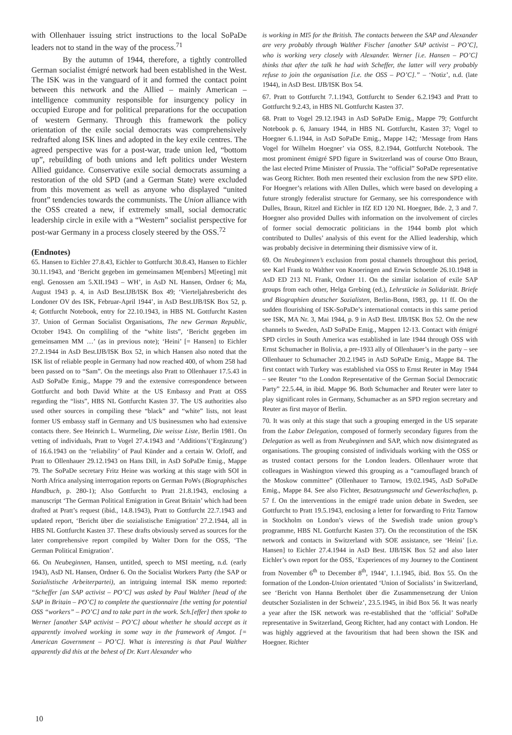with Ollenhauer issuing strict instructions to the local SoPaDe leaders not to stand in the way of the process.<sup>71</sup>
By the autumn of 1944, therefore, a tightly controlled German socialist émigré network had been established in the West. The ISK was in the vanguard of it and formed the contact point between this network and the Allied – mainly American – intelligence community responsible for insurgency policy in occupied Europe and for political preparations for the occupation of western Germany. Through this framework the policy orientation of the exile social democrats was comprehensively redrafted along ISK lines and adopted in the key exile centres. The agreed perspective was for a post-war, trade union led, “bottom up”, rebuilding of both unions and left politics under Western Allied guidance. Conservative exile social democrats assuming a restoration of the old SPD (and a German State) were excluded from this movement as well as anyone who displayed “united front” tendencies towards the communists. The Union alliance with the OSS created a new, if extremely small, social democratic leadership circle in exile with a “Western” socialist perspective for post-war Germany in a process closely steered by the OSS.<sup>72</sup>
(Endnotes)
65. Hansen to Eichler 27.8.43, Eichler to Gottfurcht 30.8.43, Hansen to Eichler 30.11.1943, and ‘Bericht gegeben im gemeinsamen M[embers] M[eeting] mit engl. Genossen am 5.XII.1943 – WH’, in AsD NL Hansen, Ordner 6; Ma, August 1943 p. 4, in AsD Best.IJB/ISK Box 49; ‘Vierteljahresbericht des Londoner OV des ISK, Februar-April 1944’, in AsD Best.IJB/ISK Box 52, p. 4; Gottfurcht Notebook, entry for 22.10.1943, in HBS NL Gottfurcht Kasten 37. Union of German Socialist Organisations, The new German Republic, October 1943. On compliling of the “white lists”, ‘Bericht gegeben im gemeinsamen MM …’ (as in previous note); ‘Heini’ [= Hansen] to Eichler 27.2.1944 in AsD Best.IJB/ISK Box 52, in which Hansen also noted that the ISK list of reliable people in Germany had now reached 400, of whom 258 had been passed on to “Sam”. On the meetings also Pratt to Ollenhauer 17.5.43 in AsD SoPaDe Emig., Mappe 79 and the extensive correspondence between Gottfurcht and both David White at the US Embassy and Pratt at OSS regarding the “lists”, HBS NL Gottfurcht Kasten 37. The US authorities also used other sources in compiling these “black” and “white” lists, not least former US embassy staff in Germany and US businessmen who had extensive contacts there. See Heinrich L. Wurmeling, Die weisse Liste, Berlin 1981. On vetting of individuals, Pratt to Vogel 27.4.1943 and ‘Additions’(‘Ergänzung’) of 16.6.1943 on the ‘reliability’ of Paul Künder and a certain W. Orloff, and Pratt to Ollenhauer 29.12.1943 on Hans Dill, in AsD SoPaDe Emig., Mappe 79. The SoPaDe secretary Fritz Heine was working at this stage with SOI in North Africa analysing interrogation reports on German PoWs (Biographisches Handbuch, p. 280-1); Also Gottfurcht to Pratt 21.8.1943, enclosing a manuscript ‘The German Political Emigration in Great Britain’ which had been drafted at Pratt’s request (ibid., 14.8.1943), Pratt to Gottfurcht 22.7.1943 and updated report, ‘Bericht über die sozialistische Emigration’ 27.2.1944, all in HBS NL Gottfurcht Kasten 37. These drafts obviously served as sources for the later comprehensive report compiled by Walter Dorn for the OSS, ‘The German Political Emigration’.
66. On Neubeginnen, Hansen, untitled, speech to MSI meeting, n.d. (early 1943), AsD NL Hansen, Ordner 6. On the Socialist Workers Party (the SAP or Sozialistische Arbeiterpartei), an intriguing internal ISK memo reported: “Scheffer [an SAP activist – PO’C] was asked by Paul Walther [head of the SAP in Britain – PO’C] to complete the questionnaire [the vetting for potential OSS “workers” – PO’C] and to take part in the work. Sch.[effer] then spoke to Werner [another SAP activist – PO’C] about whether he should accept as it apparently involved working in some way in the framework of Amgot. [= American Government – PO’C]. What is interesting is that Paul Walther apparently did this at the behest of Dr. Kurt Alexander who
is working in MI5 for the British. The contacts between the SAP and Alexander are very probably through Walther Fischer [another SAP activist – PO’C], who is working very closely with Alexander. Werner [i.e. Hansen – PO’C] thinks that after the talk he had with Scheffer, the latter will very probably refuse to join the organisation [i.e. the OSS – PO’C].” – ‘Notiz’, n.d. (late 1944), in AsD Best. IJB/ISK Box 54.
67. Pratt to Gottfurcht 7.1.1943, Gottfurcht to Sender 6.2.1943 and Pratt to Gottfurcht 9.2.43, in HBS NL Gottfurcht Kasten 37.
68. Pratt to Vogel 29.12.1943 in AsD SoPaDe Emig., Mappe 79; Gottfurcht Notebook p. 6, January 1944, in HBS NL Gottfurcht, Kasten 37; Vogel to Hoegner 6.1.1944, in AsD SoPaDe Emig., Mappe 142; ‘Message from Hans Vogel for Wilhelm Hoegner’ via OSS, 8.2.1944, Gottfurcht Notebook. The most prominent émigré SPD figure in Switzerland was of course Otto Braun, the last elected Prime Minister of Prussia. The “official” SoPaDe representative was Georg Richter. Both men resented their exclusion from the new SPD elite. For Hoegner’s relations with Allen Dulles, which were based on developing a future strongly federalist structure for Germany, see his correspondence with Dulles, Braun, Ritzel and Eichler in IfZ ED 120 NL Hoegner, Bde. 2, 3 and 7. Hoegner also provided Dulles with information on the involvement of circles of former social democratic politicians in the 1944 bomb plot which contributed to Dulles’ analysis of this event for the Allied leadership, which was probably decisive in determining their dismissive view of it.
69. On Neubeginnen’s exclusion from postal channels throughout this period, see Karl Frank to Walther von Knoeringen and Erwin Schoettle 26.10.1948 in AsD ED 213 NL Frank, Ordner 11. On the similar isolation of exile SAP groups from each other, Helga Grebing (ed.), Lehrstücke in Solidarität. Briefe und Biographien deutscher Sozialisten, Berlin-Bonn, 1983, pp. 11 ff. On the sudden flourishing of ISK-SoPaDe’s international contacts in this same period see ISK, MA Nr. 3, Mai 1944, p. 9 in AsD Best. IJB/ISK Box 52. On the new channels to Sweden, AsD SoPaDe Emig., Mappen 12-13. Contact with émigré SPD circles in South America was established in late 1944 through OSS with Ernst Schumacher in Bolivia, a pre-1933 ally of Ollenhauer’s in the party – see Ollenhauer to Schumacher 20.2.1945 in AsD SoPaDe Emig., Mappe 84. The first contact with Turkey was established via OSS to Ernst Reuter in May 1944 – see Reuter “to the London Representative of the German Social Democratic Party” 22.5.44, in ibid. Mappe 96. Both Schumacher and Reuter were later to play significant roles in Germany, Schumacher as an SPD region secretary and Reuter as first mayor of Berlin.
70. It was only at this stage that such a grouping emerged in the US separate from the Labor Delegation, composed of formerly secondary figures from the Delegation as well as from Neubeginnen and SAP, which now disintegrated as organisations. The grouping consisted of individuals working with the OSS or as trusted contact persons for the London leaders. Ollenhauer wrote that colleagues in Washington viewed this grouping as a “camouflaged branch of the Moskow committee” (Ollenhauer to Tarnow, 19.02.1945, AsD SoPaDe Emig., Mappe 84. See also Fichter, Besatzungsmacht und Gewerkschaften, p. 57 f. On the interventions in the emigré trade union debate in Sweden, see Gottfurcht to Pratt 19.5.1943, enclosing a letter for forwarding to Fritz Tarnow in Stockholm on London’s views of the Swedish trade union group’s programme, HBS NL Gottfurcht Kasten 37). On the reconstitution of the ISK network and contacts in Switzerland with SOE assistance, see ‘Heini’ [i.e. Hansen] to Eichler 27.4.1944 in AsD Best. IJB/ISK Box 52 and also later Eichler’s own report for the OSS, ‘Experiences of my Journey to the Continent from November 6<sup>th</sup> to December 8<sup>th</sup>, 1944’, 1.1.1945, ibid. Box 55. On the formation of the London-Union orientated ‘Union of Socialists’ in Switzerland, see ‘Bericht von Hanna Bertholet über die Zusammensetzung der Union deutscher Sozialisten in der Schweiz’, 23.5.1945, in ibid Box 56. It was nearly a year after the ISK network was re-established that the ‘official’ SoPaDe representative in Switzerland, Georg Richter, had any contact with London. He was highly aggrieved at the favouritism that had been shown the ISK and Hoegner. Richter
10